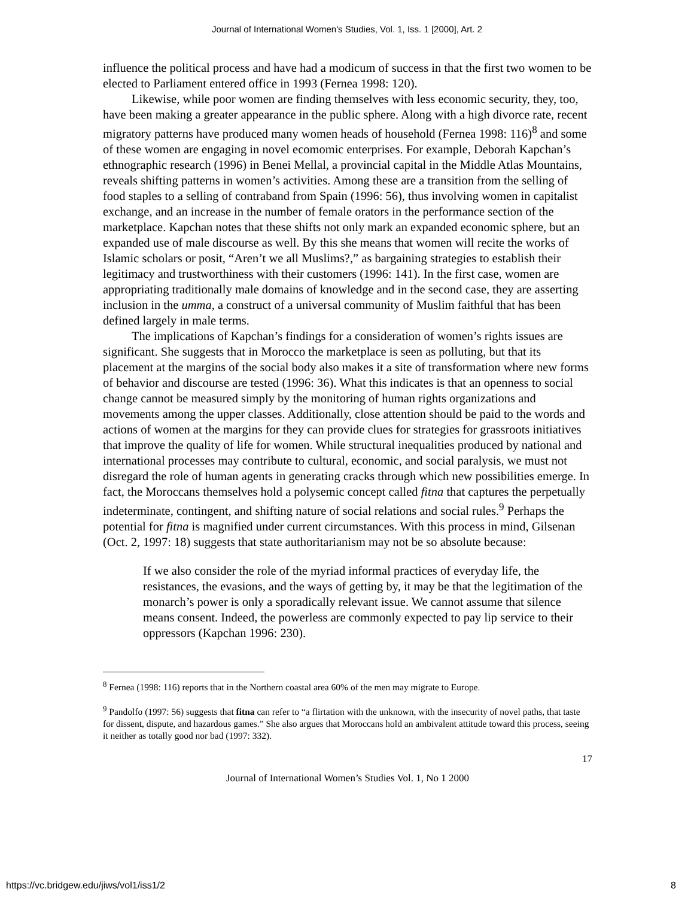Journal of International Women's Studies, Vol. 1, Iss. 1 [2000], Art. 2
influence the political process and have had a modicum of success in that the first two women to be elected to Parliament entered office in 1993 (Fernea 1998: 120).
Likewise, while poor women are finding themselves with less economic security, they, too, have been making a greater appearance in the public sphere. Along with a high divorce rate, recent migratory patterns have produced many women heads of household (Fernea 1998: 116)<sup>8</sup> and some of these women are engaging in novel ecomomic enterprises. For example, Deborah Kapchan’s ethnographic research (1996) in Benei Mellal, a provincial capital in the Middle Atlas Mountains, reveals shifting patterns in women’s activities. Among these are a transition from the selling of food staples to a selling of contraband from Spain (1996: 56), thus involving women in capitalist exchange, and an increase in the number of female orators in the performance section of the marketplace. Kapchan notes that these shifts not only mark an expanded economic sphere, but an expanded use of male discourse as well. By this she means that women will recite the works of Islamic scholars or posit, “Aren’t we all Muslims?,” as bargaining strategies to establish their legitimacy and trustworthiness with their customers (1996: 141). In the first case, women are appropriating traditionally male domains of knowledge and in the second case, they are asserting inclusion in the umma, a construct of a universal community of Muslim faithful that has been defined largely in male terms.
The implications of Kapchan’s findings for a consideration of women’s rights issues are significant. She suggests that in Morocco the marketplace is seen as polluting, but that its placement at the margins of the social body also makes it a site of transformation where new forms of behavior and discourse are tested (1996: 36). What this indicates is that an openness to social change cannot be measured simply by the monitoring of human rights organizations and movements among the upper classes. Additionally, close attention should be paid to the words and actions of women at the margins for they can provide clues for strategies for grassroots initiatives that improve the quality of life for women. While structural inequalities produced by national and international processes may contribute to cultural, economic, and social paralysis, we must not disregard the role of human agents in generating cracks through which new possibilities emerge. In fact, the Moroccans themselves hold a polysemic concept called fitna that captures the perpetually indeterminate, contingent, and shifting nature of social relations and social rules.<sup>9</sup> Perhaps the potential for fitna is magnified under current circumstances. With this process in mind, Gilsenan (Oct. 2, 1997: 18) suggests that state authoritarianism may not be so absolute because:
If we also consider the role of the myriad informal practices of everyday life, the resistances, the evasions, and the ways of getting by, it may be that the legitimation of the monarch’s power is only a sporadically relevant issue. We cannot assume that silence means consent. Indeed, the powerless are commonly expected to pay lip service to their oppressors (Kapchan 1996: 230).
<sup>8</sup> Fernea (1998: 116) reports that in the Northern coastal area 60% of the men may migrate to Europe.
<sup>9</sup> Pandolfo (1997: 56) suggests that fitna can refer to “a flirtation with the unknown, with the insecurity of novel paths, that taste for dissent, dispute, and hazardous games.” She also argues that Moroccans hold an ambivalent attitude toward this process, seeing it neither as totally good nor bad (1997: 332).
17
Journal of International Women’s Studies Vol. 1, No 1 2000
https://vc.bridgew.edu/jiws/vol1/iss1/2 8